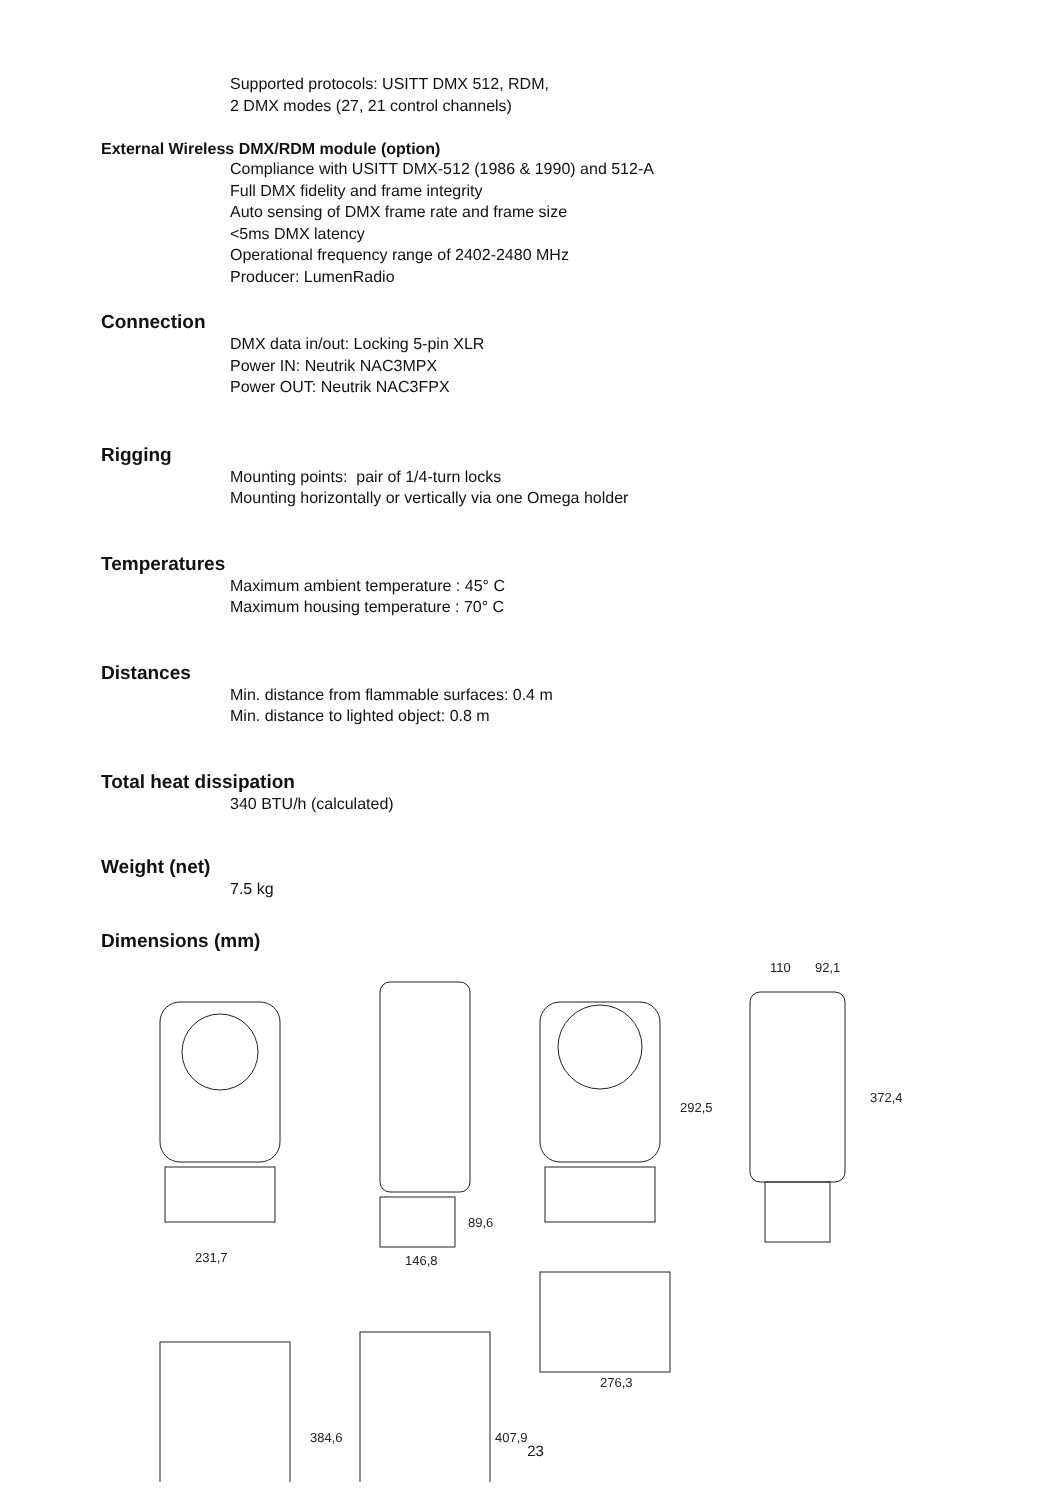Supported protocols: USITT DMX 512, RDM,
2 DMX modes (27, 21 control channels)
External Wireless DMX/RDM module (option)
Compliance with USITT DMX-512 (1986 & 1990) and 512-A
Full DMX fidelity and frame integrity
Auto sensing of DMX frame rate and frame size
<5ms DMX latency
Operational frequency range of 2402-2480 MHz
Producer: LumenRadio
Connection
DMX data in/out: Locking 5-pin XLR
Power IN: Neutrik NAC3MPX
Power OUT: Neutrik NAC3FPX
Rigging
Mounting points: pair of 1/4-turn locks
Mounting horizontally or vertically via one Omega holder
Temperatures
Maximum ambient temperature : 45° C
Maximum housing temperature : 70° C
Distances
Min. distance from flammable surfaces: 0.4 m
Min. distance to lighted object: 0.8 m
Total heat dissipation
340 BTU/h (calculated)
Weight (net)
7.5 kg
Dimensions (mm)
231,7
146,8
89,6
292,5
110
92,1
372,4
384,6
407,9
276,3
23